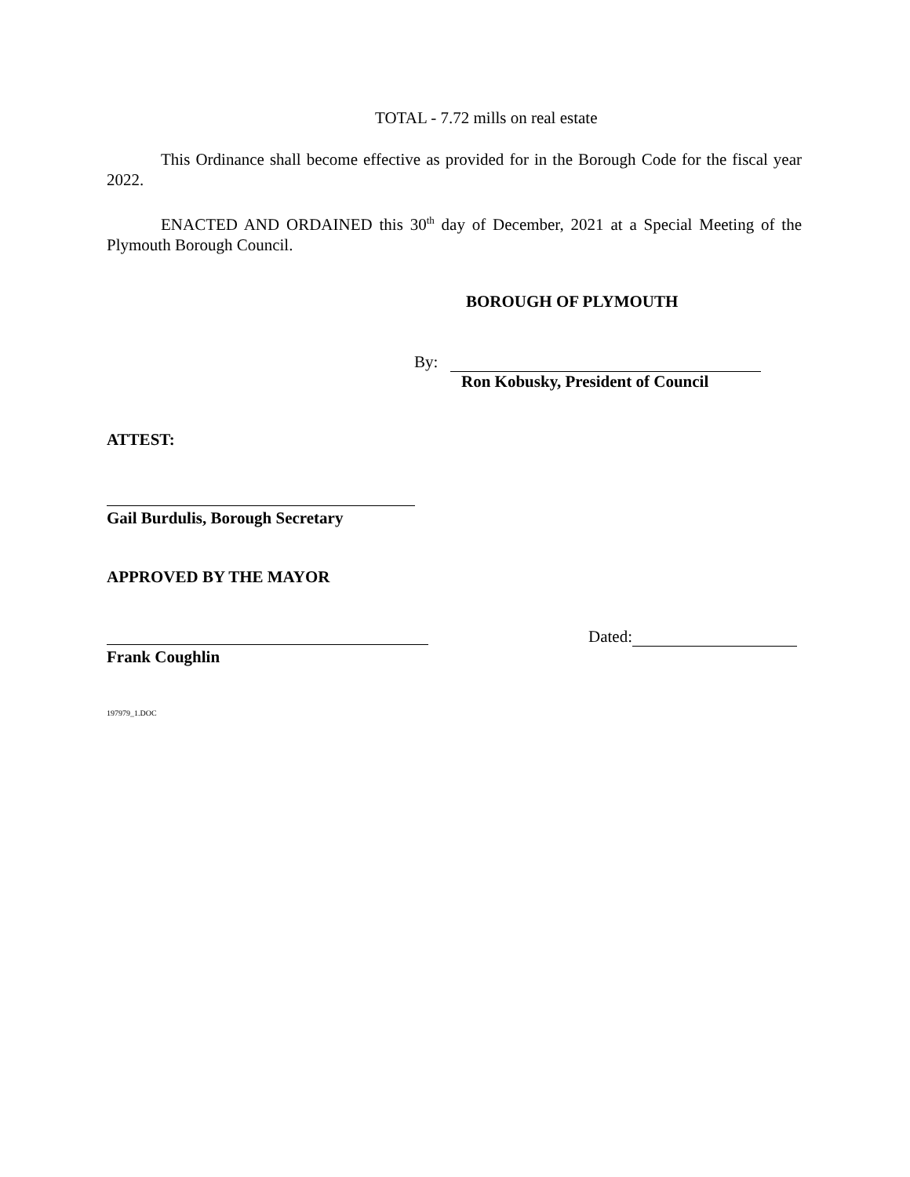TOTAL - 7.72 mills on real estate
This Ordinance shall become effective as provided for in the Borough Code for the fiscal year 2022.
ENACTED AND ORDAINED this 30<sup>th</sup> day of December, 2021 at a Special Meeting of the Plymouth Borough Council.
BOROUGH OF PLYMOUTH
By:
Ron Kobusky, President of Council
ATTEST:
Gail Burdulis, Borough Secretary
APPROVED BY THE MAYOR
Dated:
Frank Coughlin
197979_1.DOC